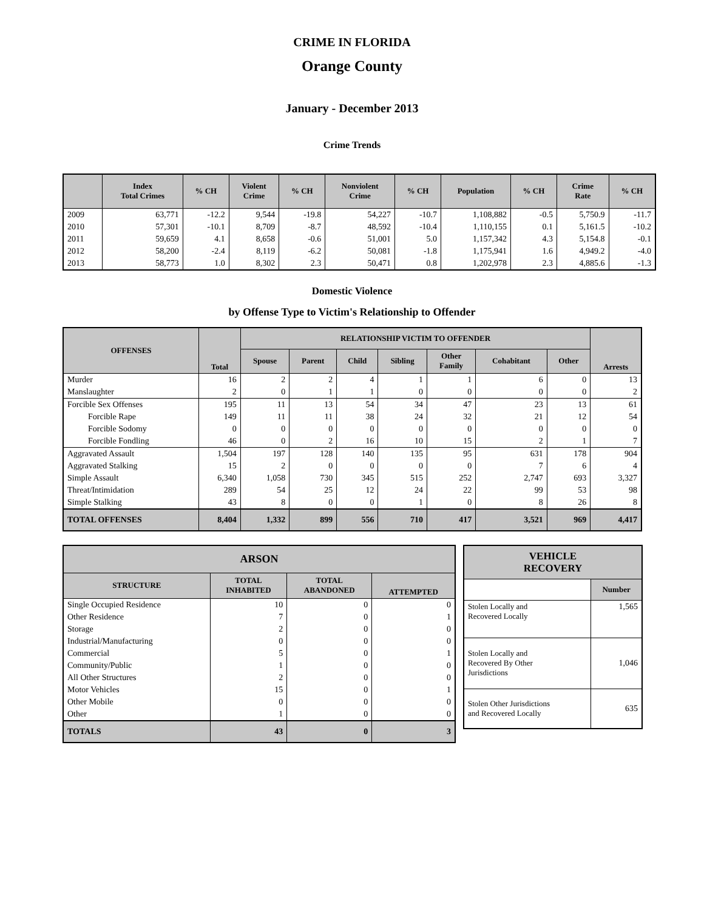CRIME IN FLORIDA
Orange County
January - December 2013
Crime Trends
| | Index Total Crimes | % CH | Violent Crime | % CH | Nonviolent Crime | % CH | Population | % CH | Crime Rate | % CH |
| --- | --- | --- | --- | --- | --- | --- | --- | --- | --- | --- |
| 2009 | 63,771 | -12.2 | 9,544 | -19.8 | 54,227 | -10.7 | 1,108,882 | -0.5 | 5,750.9 | -11.7 |
| 2010 | 57,301 | -10.1 | 8,709 | -8.7 | 48,592 | -10.4 | 1,110,155 | 0.1 | 5,161.5 | -10.2 |
| 2011 | 59,659 | 4.1 | 8,658 | -0.6 | 51,001 | 5.0 | 1,157,342 | 4.3 | 5,154.8 | -0.1 |
| 2012 | 58,200 | -2.4 | 8,119 | -6.2 | 50,081 | -1.8 | 1,175,941 | 1.6 | 4,949.2 | -4.0 |
| 2013 | 58,773 | 1.0 | 8,302 | 2.3 | 50,471 | 0.8 | 1,202,978 | 2.3 | 4,885.6 | -1.3 |
Domestic Violence
by Offense Type to Victim's Relationship to Offender
| OFFENSES | Total | RELATIONSHIP VICTIM TO OFFENDER | | | | | | | Arrests |
| --- | --- | --- | --- | --- | --- | --- | --- | --- | --- |
| | | Spouse | Parent | Child | Sibling | Other Family | Cohabitant | Other | |
| Murder | 16 | 2 | 2 | 4 | 1 | 1 | 6 | 0 | 13 |
| Manslaughter | 2 | 0 | 1 | 1 | 0 | 0 | 0 | 0 | 2 |
| Forcible Sex Offenses | 195 | 11 | 13 | 54 | 34 | 47 | 23 | 13 | 61 |
| Forcible Rape | 149 | 11 | 11 | 38 | 24 | 32 | 21 | 12 | 54 |
| Forcible Sodomy | 0 | 0 | 0 | 0 | 0 | 0 | 0 | 0 | 0 |
| Forcible Fondling | 46 | 0 | 2 | 16 | 10 | 15 | 2 | 1 | 7 |
| Aggravated Assault | 1,504 | 197 | 128 | 140 | 135 | 95 | 631 | 178 | 904 |
| Aggravated Stalking | 15 | 2 | 0 | 0 | 0 | 0 | 7 | 6 | 4 |
| Simple Assault | 6,340 | 1,058 | 730 | 345 | 515 | 252 | 2,747 | 693 | 3,327 |
| Threat/Intimidation | 289 | 54 | 25 | 12 | 24 | 22 | 99 | 53 | 98 |
| Simple Stalking | 43 | 8 | 0 | 0 | 1 | 0 | 8 | 26 | 8 |
| TOTAL OFFENSES | 8,404 | 1,332 | 899 | 556 | 710 | 417 | 3,521 | 969 | 4,417 |
| ARSON | | | |
| --- | --- | --- | --- |
| STRUCTURE | TOTAL INHABITED | TOTAL ABANDONED | ATTEMPTED |
| Single Occupied Residence | 10 | 0 | 0 |
| Other Residence | 7 | 0 | 1 |
| Storage | 2 | 0 | 0 |
| Industrial/Manufacturing | 0 | 0 | 0 |
| Commercial | 5 | 0 | 1 |
| Community/Public | 1 | 0 | 0 |
| All Other Structures | 2 | 0 | 0 |
| Motor Vehicles | 15 | 0 | 1 |
| Other Mobile | 0 | 0 | 0 |
| Other | 1 | 0 | 0 |
| TOTALS | 43 | 0 | 3 |
| VEHICLE RECOVERY | |
| --- | --- |
| | Number |
| Stolen Locally and Recovered Locally | 1,565 |
| Stolen Locally and Recovered By Other Jurisdictions | 1,046 |
| Stolen Other Jurisdictions and Recovered Locally | 635 |